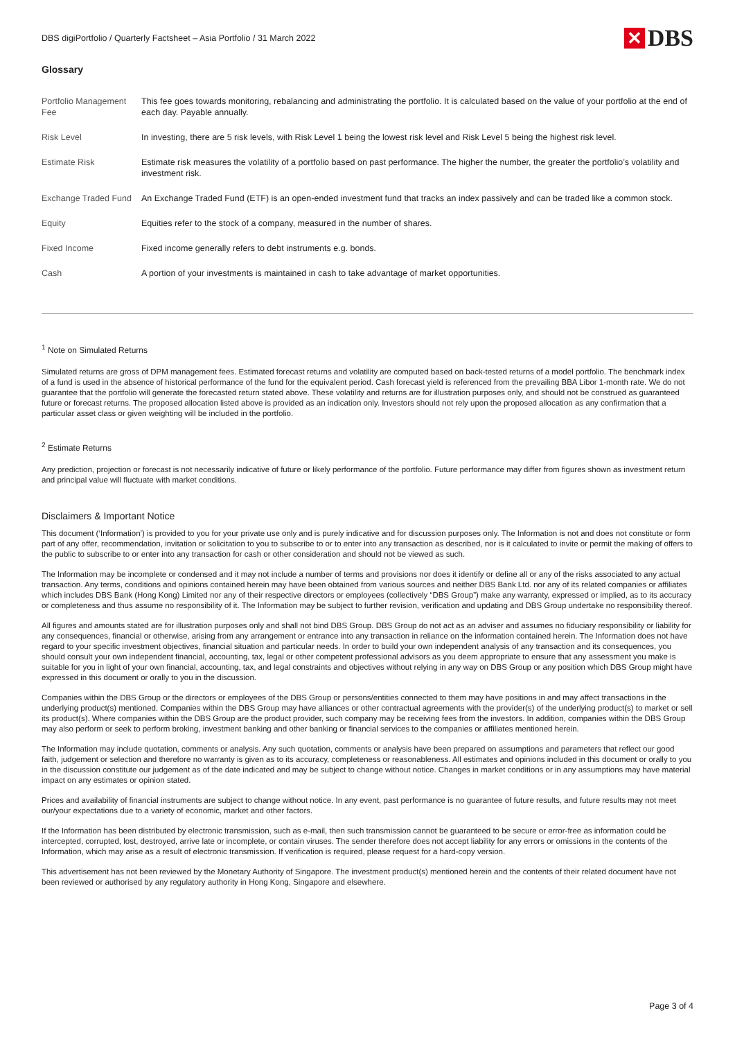DBS digiPortfolio / Quarterly Factsheet – Asia Portfolio / 31 March 2022 ✕ DBS
Glossary
| Portfolio Management Fee | This fee goes towards monitoring, rebalancing and administrating the portfolio. It is calculated based on the value of your portfolio at the end of each day. Payable annually. |
| Risk Level | In investing, there are 5 risk levels, with Risk Level 1 being the lowest risk level and Risk Level 5 being the highest risk level. |
| Estimate Risk | Estimate risk measures the volatility of a portfolio based on past performance. The higher the number, the greater the portfolio’s volatility and investment risk. |
| Exchange Traded Fund | An Exchange Traded Fund (ETF) is an open-ended investment fund that tracks an index passively and can be traded like a common stock. |
| Equity | Equities refer to the stock of a company, measured in the number of shares. |
| Fixed Income | Fixed income generally refers to debt instruments e.g. bonds. |
| Cash | A portion of your investments is maintained in cash to take advantage of market opportunities. |
<sup>1</sup> Note on Simulated Returns
Simulated returns are gross of DPM management fees. Estimated forecast returns and volatility are computed based on back-tested returns of a model portfolio. The benchmark index of a fund is used in the absence of historical performance of the fund for the equivalent period. Cash forecast yield is referenced from the prevailing BBA Libor 1-month rate. We do not guarantee that the portfolio will generate the forecasted return stated above. These volatility and returns are for illustration purposes only, and should not be construed as guaranteed future or forecast returns. The proposed allocation listed above is provided as an indication only. Investors should not rely upon the proposed allocation as any confirmation that a particular asset class or given weighting will be included in the portfolio.
<sup>2</sup> Estimate Returns
Any prediction, projection or forecast is not necessarily indicative of future or likely performance of the portfolio. Future performance may differ from figures shown as investment return and principal value will fluctuate with market conditions.
Disclaimers & Important Notice
This document (‘Information’) is provided to you for your private use only and is purely indicative and for discussion purposes only. The Information is not and does not constitute or form part of any offer, recommendation, invitation or solicitation to you to subscribe to or to enter into any transaction as described, nor is it calculated to invite or permit the making of offers to the public to subscribe to or enter into any transaction for cash or other consideration and should not be viewed as such.
The Information may be incomplete or condensed and it may not include a number of terms and provisions nor does it identify or define all or any of the risks associated to any actual transaction. Any terms, conditions and opinions contained herein may have been obtained from various sources and neither DBS Bank Ltd. nor any of its related companies or affiliates which includes DBS Bank (Hong Kong) Limited nor any of their respective directors or employees (collectively “DBS Group”) make any warranty, expressed or implied, as to its accuracy or completeness and thus assume no responsibility of it. The Information may be subject to further revision, verification and updating and DBS Group undertake no responsibility thereof.
All figures and amounts stated are for illustration purposes only and shall not bind DBS Group. DBS Group do not act as an adviser and assumes no fiduciary responsibility or liability for any consequences, financial or otherwise, arising from any arrangement or entrance into any transaction in reliance on the information contained herein. The Information does not have regard to your specific investment objectives, financial situation and particular needs. In order to build your own independent analysis of any transaction and its consequences, you should consult your own independent financial, accounting, tax, legal or other competent professional advisors as you deem appropriate to ensure that any assessment you make is suitable for you in light of your own financial, accounting, tax, and legal constraints and objectives without relying in any way on DBS Group or any position which DBS Group might have expressed in this document or orally to you in the discussion.
Companies within the DBS Group or the directors or employees of the DBS Group or persons/entities connected to them may have positions in and may affect transactions in the underlying product(s) mentioned. Companies within the DBS Group may have alliances or other contractual agreements with the provider(s) of the underlying product(s) to market or sell its product(s). Where companies within the DBS Group are the product provider, such company may be receiving fees from the investors. In addition, companies within the DBS Group may also perform or seek to perform broking, investment banking and other banking or financial services to the companies or affiliates mentioned herein.
The Information may include quotation, comments or analysis. Any such quotation, comments or analysis have been prepared on assumptions and parameters that reflect our good faith, judgement or selection and therefore no warranty is given as to its accuracy, completeness or reasonableness. All estimates and opinions included in this document or orally to you in the discussion constitute our judgement as of the date indicated and may be subject to change without notice. Changes in market conditions or in any assumptions may have material impact on any estimates or opinion stated.
Prices and availability of financial instruments are subject to change without notice. In any event, past performance is no guarantee of future results, and future results may not meet our/your expectations due to a variety of economic, market and other factors.
If the Information has been distributed by electronic transmission, such as e-mail, then such transmission cannot be guaranteed to be secure or error-free as information could be intercepted, corrupted, lost, destroyed, arrive late or incomplete, or contain viruses. The sender therefore does not accept liability for any errors or omissions in the contents of the Information, which may arise as a result of electronic transmission. If verification is required, please request for a hard-copy version.
This advertisement has not been reviewed by the Monetary Authority of Singapore. The investment product(s) mentioned herein and the contents of their related document have not been reviewed or authorised by any regulatory authority in Hong Kong, Singapore and elsewhere.
Page 3 of 4